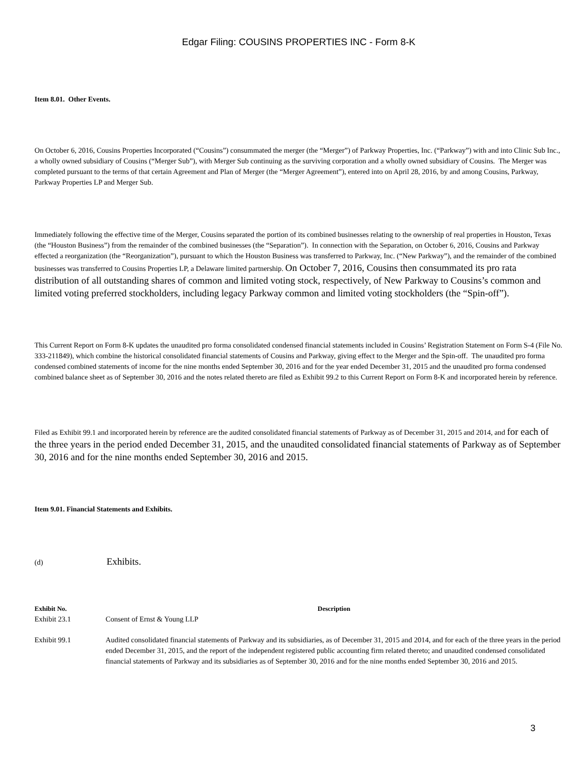Edgar Filing: COUSINS PROPERTIES INC - Form 8-K
Item 8.01. Other Events.
On October 6, 2016, Cousins Properties Incorporated (“Cousins”) consummated the merger (the “Merger”) of Parkway Properties, Inc. (“Parkway”) with and into Clinic Sub Inc., a wholly owned subsidiary of Cousins (“Merger Sub”), with Merger Sub continuing as the surviving corporation and a wholly owned subsidiary of Cousins. The Merger was completed pursuant to the terms of that certain Agreement and Plan of Merger (the “Merger Agreement”), entered into on April 28, 2016, by and among Cousins, Parkway, Parkway Properties LP and Merger Sub.
Immediately following the effective time of the Merger, Cousins separated the portion of its combined businesses relating to the ownership of real properties in Houston, Texas (the “Houston Business”) from the remainder of the combined businesses (the “Separation”). In connection with the Separation, on October 6, 2016, Cousins and Parkway effected a reorganization (the “Reorganization”), pursuant to which the Houston Business was transferred to Parkway, Inc. (“New Parkway”), and the remainder of the combined businesses was transferred to Cousins Properties LP, a Delaware limited partnership. On October 7, 2016, Cousins then consummated its pro rata distribution of all outstanding shares of common and limited voting stock, respectively, of New Parkway to Cousins’s common and limited voting preferred stockholders, including legacy Parkway common and limited voting stockholders (the “Spin-off”).
This Current Report on Form 8-K updates the unaudited pro forma consolidated condensed financial statements included in Cousins’ Registration Statement on Form S-4 (File No. 333-211849), which combine the historical consolidated financial statements of Cousins and Parkway, giving effect to the Merger and the Spin-off. The unaudited pro forma condensed combined statements of income for the nine months ended September 30, 2016 and for the year ended December 31, 2015 and the unaudited pro forma condensed combined balance sheet as of September 30, 2016 and the notes related thereto are filed as Exhibit 99.2 to this Current Report on Form 8-K and incorporated herein by reference.
Filed as Exhibit 99.1 and incorporated herein by reference are the audited consolidated financial statements of Parkway as of December 31, 2015 and 2014, and for each of the three years in the period ended December 31, 2015, and the unaudited consolidated financial statements of Parkway as of September 30, 2016 and for the nine months ended September 30, 2016 and 2015.
Item 9.01. Financial Statements and Exhibits.
(d) Exhibits.
| Exhibit No. | Description |
| --- | --- |
| Exhibit 23.1 | Consent of Ernst & Young LLP |
| Exhibit 99.1 | Audited consolidated financial statements of Parkway and its subsidiaries, as of December 31, 2015 and 2014, and for each of the three years in the period ended December 31, 2015, and the report of the independent registered public accounting firm related thereto; and unaudited condensed consolidated financial statements of Parkway and its subsidiaries as of September 30, 2016 and for the nine months ended September 30, 2016 and 2015. |
3